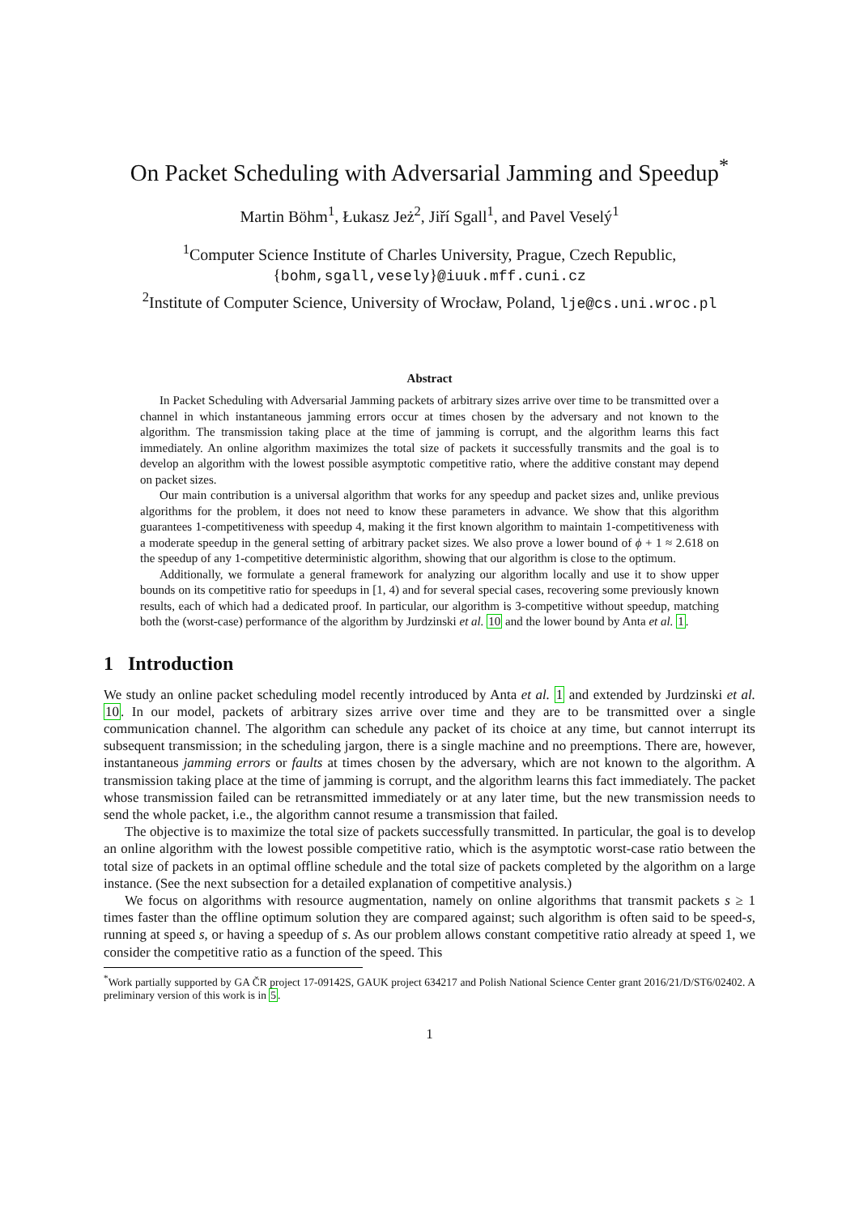On Packet Scheduling with Adversarial Jamming and Speedup<sup>*</sup>
Martin Böhm<sup>1</sup>, Łukasz Jeż<sup>2</sup>, Jiří Sgall<sup>1</sup>, and Pavel Veselý<sup>1</sup>
<sup>1</sup> Computer Science Institute of Charles University, Prague, Czech Republic,
{bohm,sgall,vesely}@iuuk.mff.cuni.cz
<sup>2</sup> Institute of Computer Science, University of Wrocław, Poland, lje@cs.uni.wroc.pl
Abstract
In Packet Scheduling with Adversarial Jamming packets of arbitrary sizes arrive over time to be transmitted over a channel in which instantaneous jamming errors occur at times chosen by the adversary and not known to the algorithm. The transmission taking place at the time of jamming is corrupt, and the algorithm learns this fact immediately. An online algorithm maximizes the total size of packets it successfully transmits and the goal is to develop an algorithm with the lowest possible asymptotic competitive ratio, where the additive constant may depend on packet sizes.
Our main contribution is a universal algorithm that works for any speedup and packet sizes and, unlike previous algorithms for the problem, it does not need to know these parameters in advance. We show that this algorithm guarantees 1-competitiveness with speedup 4, making it the first known algorithm to maintain 1-competitiveness with a moderate speedup in the general setting of arbitrary packet sizes. We also prove a lower bound of ϕ + 1 ≈ 2.618 on the speedup of any 1-competitive deterministic algorithm, showing that our algorithm is close to the optimum.
Additionally, we formulate a general framework for analyzing our algorithm locally and use it to show upper bounds on its competitive ratio for speedups in [1, 4) and for several special cases, recovering some previously known results, each of which had a dedicated proof. In particular, our algorithm is 3-competitive without speedup, matching both the (worst-case) performance of the algorithm by Jurdzinski et al. 10 and the lower bound by Anta et al. 1.
1 Introduction
We study an online packet scheduling model recently introduced by Anta et al. 1 and extended by Jurdzinski et al. 10. In our model, packets of arbitrary sizes arrive over time and they are to be transmitted over a single communication channel. The algorithm can schedule any packet of its choice at any time, but cannot interrupt its subsequent transmission; in the scheduling jargon, there is a single machine and no preemptions. There are, however, instantaneous jamming errors or faults at times chosen by the adversary, which are not known to the algorithm. A transmission taking place at the time of jamming is corrupt, and the algorithm learns this fact immediately. The packet whose transmission failed can be retransmitted immediately or at any later time, but the new transmission needs to send the whole packet, i.e., the algorithm cannot resume a transmission that failed.
The objective is to maximize the total size of packets successfully transmitted. In particular, the goal is to develop an online algorithm with the lowest possible competitive ratio, which is the asymptotic worst-case ratio between the total size of packets in an optimal offline schedule and the total size of packets completed by the algorithm on a large instance. (See the next subsection for a detailed explanation of competitive analysis.)
We focus on algorithms with resource augmentation, namely on online algorithms that transmit packets s ≥ 1 times faster than the offline optimum solution they are compared against; such algorithm is often said to be speed-s, running at speed s, or having a speedup of s. As our problem allows constant competitive ratio already at speed 1, we consider the competitive ratio as a function of the speed. This
<sup>*</sup> Work partially supported by GA ČR project 17-09142S, GAUK project 634217 and Polish National Science Center grant 2016/21/D/ST6/02402. A preliminary version of this work is in 5.
1